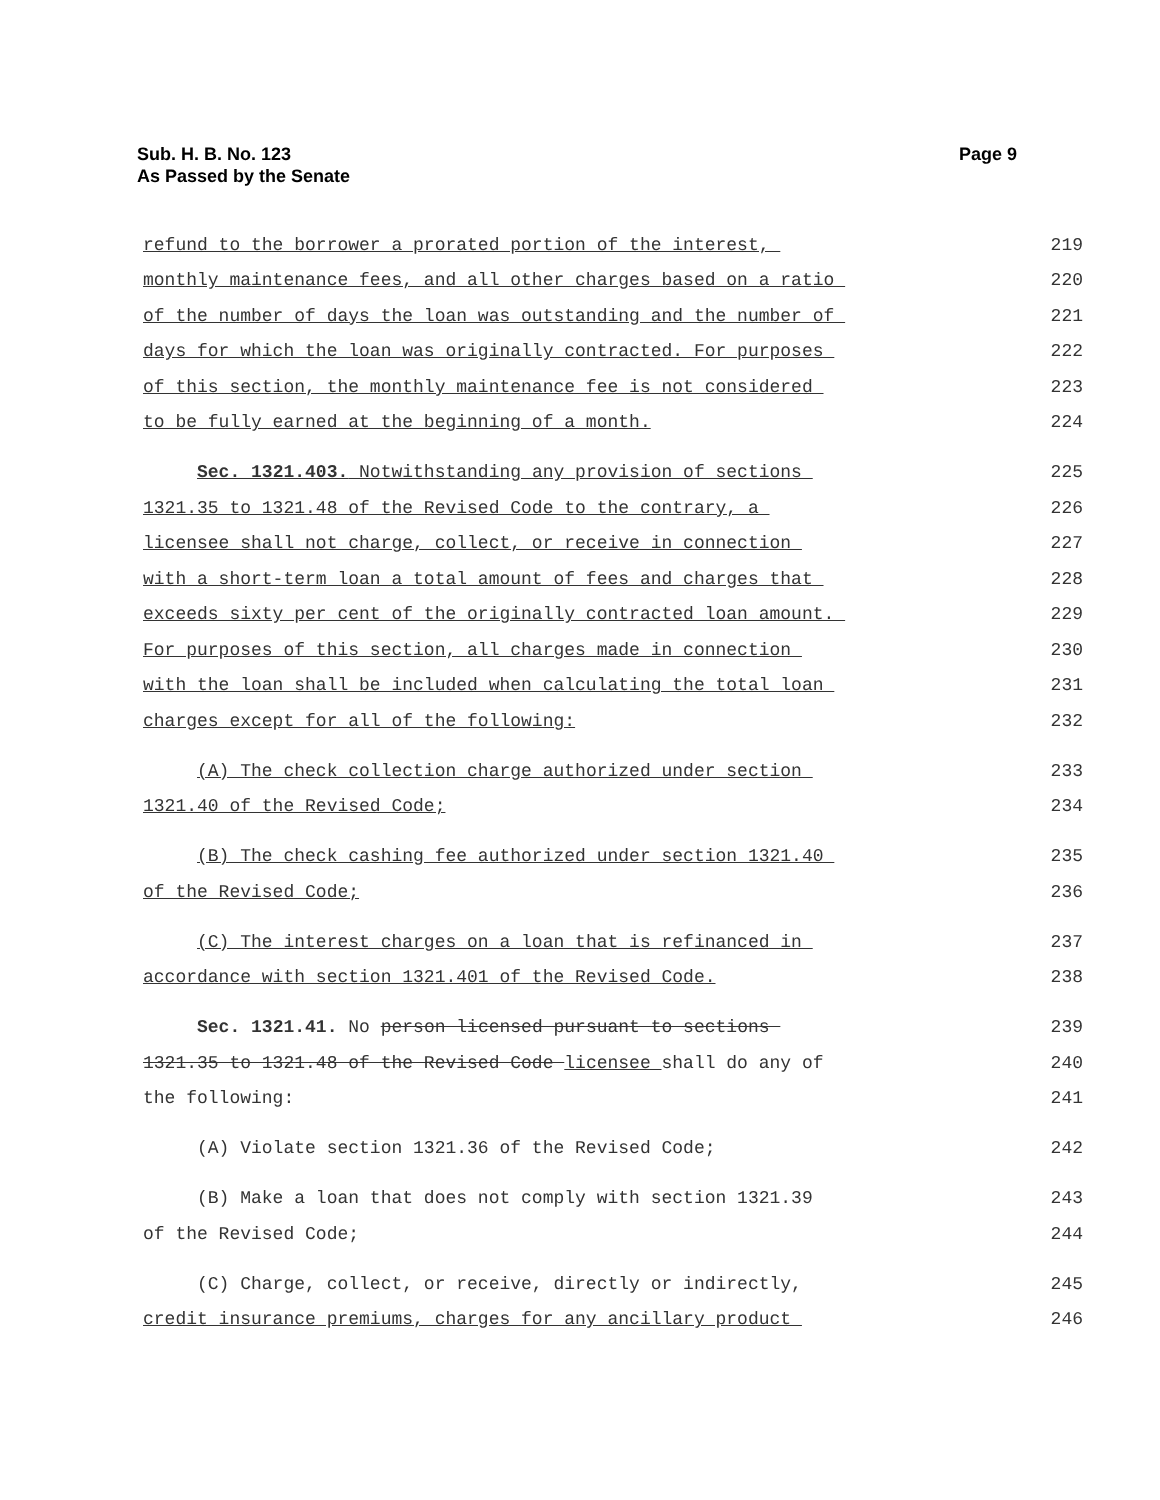Page 9 Sub. H. B. No. 123
As Passed by the Senate
refund to the borrower a prorated portion of the interest,
219
monthly maintenance fees, and all other charges based on a ratio
220
of the number of days the loan was outstanding and the number of
221
days for which the loan was originally contracted. For purposes
222
of this section, the monthly maintenance fee is not considered
223
to be fully earned at the beginning of a month.
224
Sec. 1321.403. Notwithstanding any provision of sections
225
1321.35 to 1321.48 of the Revised Code to the contrary, a
226
licensee shall not charge, collect, or receive in connection
227
with a short-term loan a total amount of fees and charges that
228
exceeds sixty per cent of the originally contracted loan amount.
229
For purposes of this section, all charges made in connection
230
with the loan shall be included when calculating the total loan
231
charges except for all of the following:
232
(A) The check collection charge authorized under section
233
1321.40 of the Revised Code;
234
(B) The check cashing fee authorized under section 1321.40
235
of the Revised Code;
236
(C) The interest charges on a loan that is refinanced in
237
accordance with section 1321.401 of the Revised Code.
238
Sec. 1321.41. No person licensed pursuant to sections
239
1321.35 to 1321.48 of the Revised Code licensee shall do any of
240
the following:
241
(A) Violate section 1321.36 of the Revised Code;
242
(B) Make a loan that does not comply with section 1321.39
243
of the Revised Code;
244
(C) Charge, collect, or receive, directly or indirectly,
245
credit insurance premiums, charges for any ancillary product
246